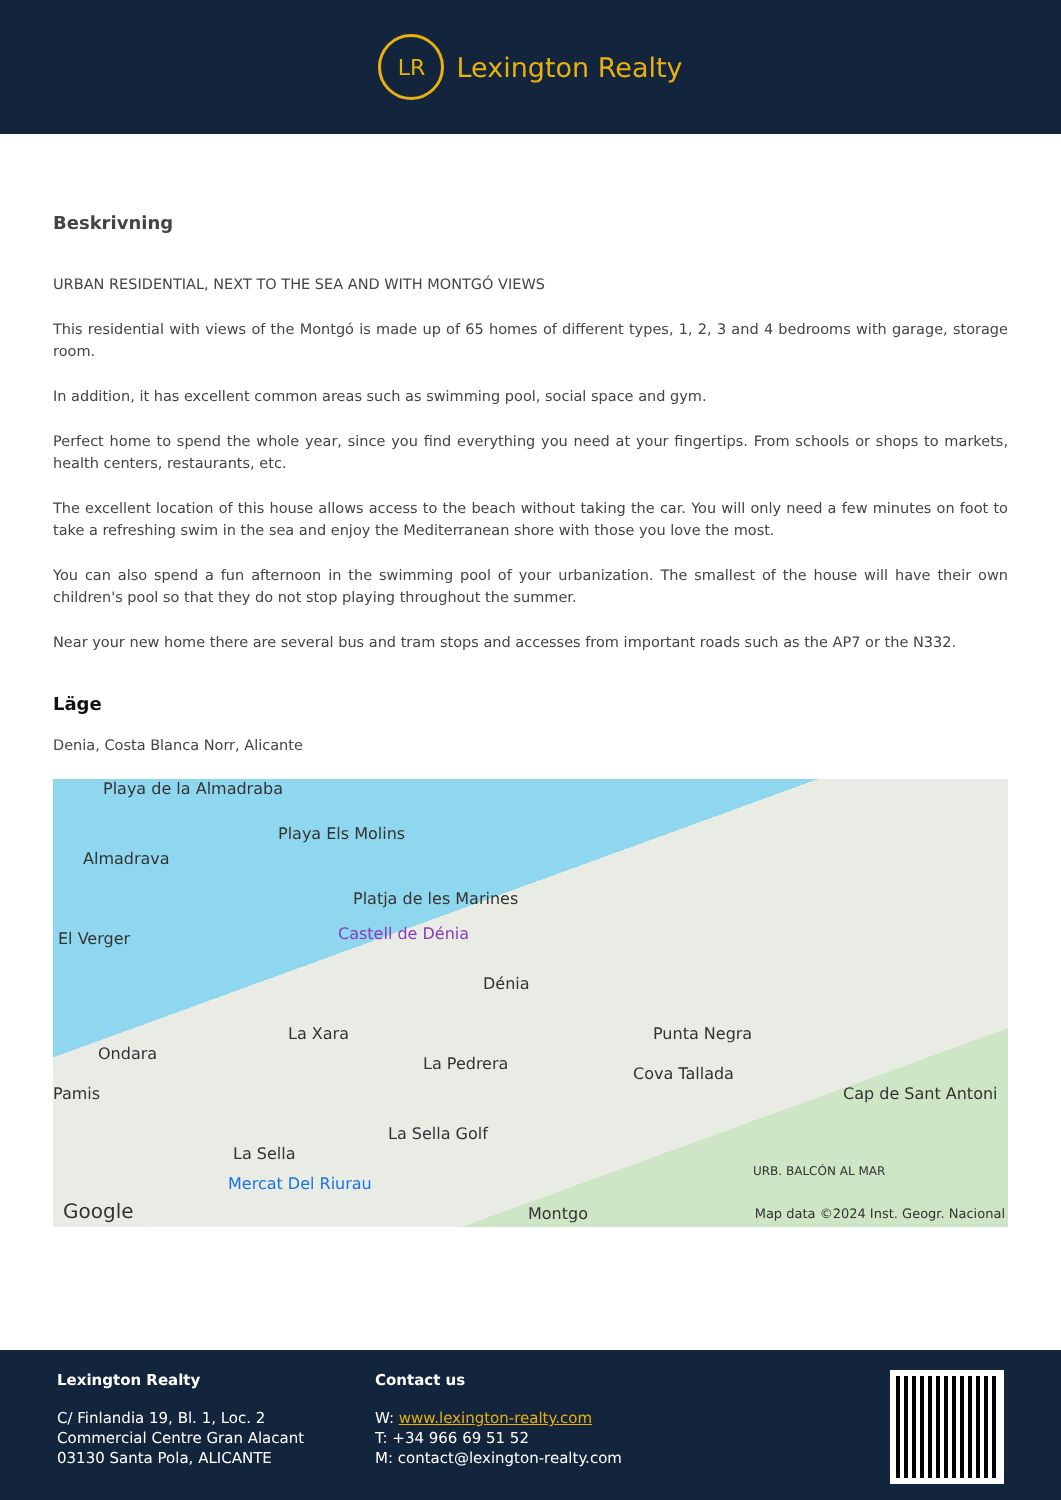LR
Lexington Realty
Beskrivning
URBAN RESIDENTIAL, NEXT TO THE SEA AND WITH MONTGÓ VIEWS
This residential with views of the Montgó is made up of 65 homes of different types, 1, 2, 3 and 4 bedrooms with garage, storage room.
In addition, it has excellent common areas such as swimming pool, social space and gym.
Perfect home to spend the whole year, since you find everything you need at your fingertips. From schools or shops to markets, health centers, restaurants, etc.
The excellent location of this house allows access to the beach without taking the car. You will only need a few minutes on foot to take a refreshing swim in the sea and enjoy the Mediterranean shore with those you love the most.
You can also spend a fun afternoon in the swimming pool of your urbanization. The smallest of the house will have their own children's pool so that they do not stop playing throughout the summer.
Near your new home there are several bus and tram stops and accesses from important roads such as the AP7 or the N332.
Läge
Denia, Costa Blanca Norr, Alicante
Playa de la Almadraba
Playa Els Molins
Almadrava
Platja de les Marines
El Verger Castell de Dénia
Dénia
La Xara Punta Negra
Ondara
La Pedrera
Cova Tallada
Pamis Cap de Sant Antoni
La Sella Golf
La Sella
Mercat Del Riurau
URB. BALCÓN AL MAR
Google Montgo Map data ©2024 Inst. Geogr. Nacional
Lexington Realty
C/ Finlandia 19, Bl. 1, Loc. 2
Commercial Centre Gran Alacant
03130 Santa Pola, ALICANTE
Contact us
W: www.lexington-realty.com
T: +34 966 69 51 52
M: contact@lexington-realty.com